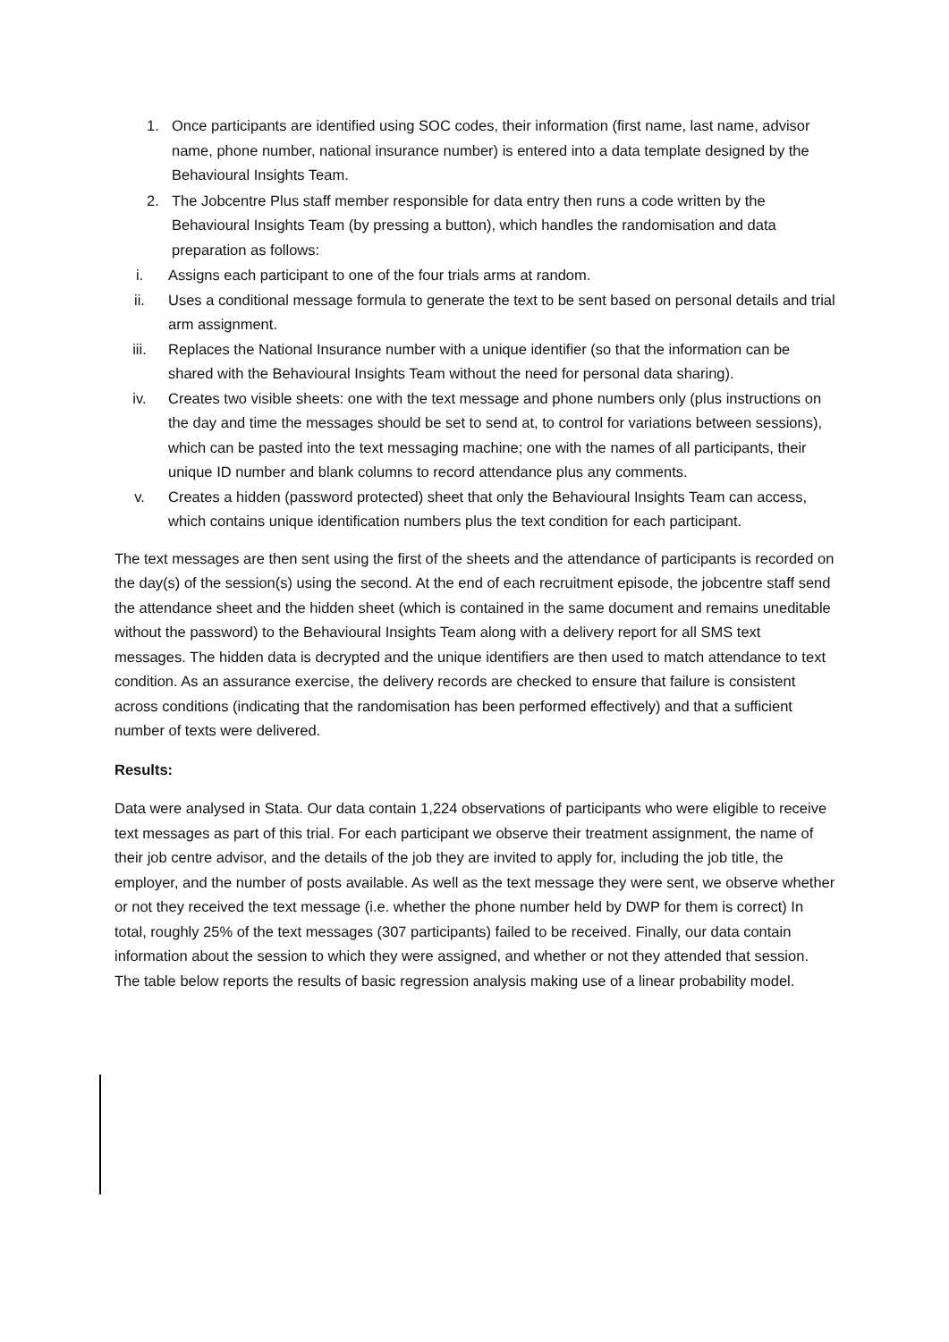1. Once participants are identified using SOC codes, their information (first name, last name, advisor name, phone number, national insurance number) is entered into a data template designed by the Behavioural Insights Team.
2. The Jobcentre Plus staff member responsible for data entry then runs a code written by the Behavioural Insights Team (by pressing a button), which handles the randomisation and data preparation as follows:
i. Assigns each participant to one of the four trials arms at random.
ii. Uses a conditional message formula to generate the text to be sent based on personal details and trial arm assignment.
iii. Replaces the National Insurance number with a unique identifier (so that the information can be shared with the Behavioural Insights Team without the need for personal data sharing).
iv. Creates two visible sheets: one with the text message and phone numbers only (plus instructions on the day and time the messages should be set to send at, to control for variations between sessions), which can be pasted into the text messaging machine; one with the names of all participants, their unique ID number and blank columns to record attendance plus any comments.
v. Creates a hidden (password protected) sheet that only the Behavioural Insights Team can access, which contains unique identification numbers plus the text condition for each participant.
The text messages are then sent using the first of the sheets and the attendance of participants is recorded on the day(s) of the session(s) using the second. At the end of each recruitment episode, the jobcentre staff send the attendance sheet and the hidden sheet (which is contained in the same document and remains uneditable without the password) to the Behavioural Insights Team along with a delivery report for all SMS text messages. The hidden data is decrypted and the unique identifiers are then used to match attendance to text condition. As an assurance exercise, the delivery records are checked to ensure that failure is consistent across conditions (indicating that the randomisation has been performed effectively) and that a sufficient number of texts were delivered.
Results:
Data were analysed in Stata. Our data contain 1,224 observations of participants who were eligible to receive text messages as part of this trial. For each participant we observe their treatment assignment, the name of their job centre advisor, and the details of the job they are invited to apply for, including the job title, the employer, and the number of posts available. As well as the text message they were sent, we observe whether or not they received the text message (i.e. whether the phone number held by DWP for them is correct) In total, roughly 25% of the text messages (307 participants) failed to be received. Finally, our data contain information about the session to which they were assigned, and whether or not they attended that session. The table below reports the results of basic regression analysis making use of a linear probability model.